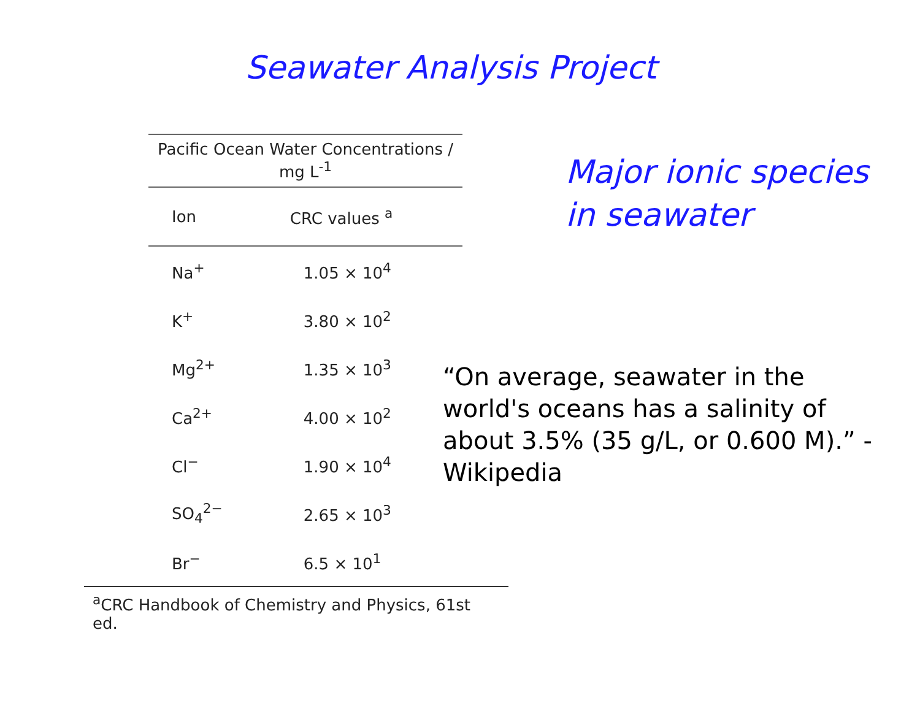Seawater Analysis Project
| Pacific Ocean Water Concentrations / mg L<sup>-1</sup> | |
| --- | --- |
| Ion | CRC values <sup>a</sup> |
| Na<sup>+</sup> | 1.05 × 10<sup>4</sup> |
| K<sup>+</sup> | 3.80 × 10<sup>2</sup> |
| Mg<sup>2+</sup> | 1.35 × 10<sup>3</sup> |
| Ca<sup>2+</sup> | 4.00 × 10<sup>2</sup> |
| Cl<sup>−</sup> | 1.90 × 10<sup>4</sup> |
| SO<sub>4</sub><sup>2−</sup> | 2.65 × 10<sup>3</sup> |
| Br<sup>−</sup> | 6.5 × 10<sup>1</sup> |
<sup>a</sup> CRC Handbook of Chemistry and Physics, 61st ed.
Major ionic species
in seawater
“On average, seawater in the world's oceans has a salinity of about 3.5% (35 g/L, or 0.600 M).” - Wikipedia